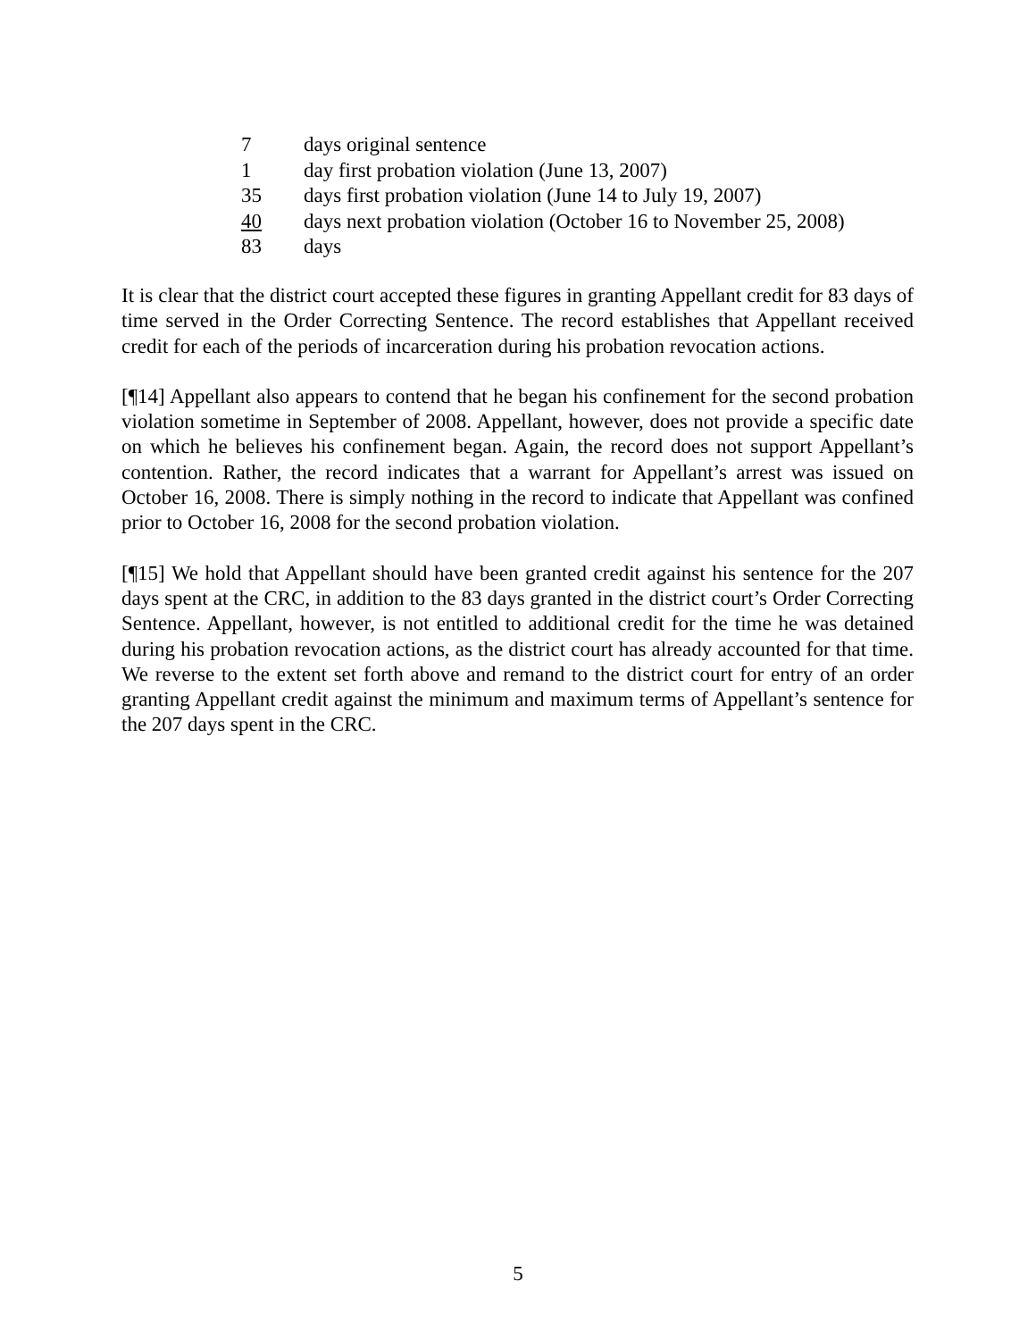| 7 | days original sentence |
| 1 | day first probation violation (June 13, 2007) |
| 35 | days first probation violation (June 14 to July 19, 2007) |
| 40 | days next probation violation (October 16 to November 25, 2008) |
| 83 | days |
It is clear that the district court accepted these figures in granting Appellant credit for 83 days of time served in the Order Correcting Sentence. The record establishes that Appellant received credit for each of the periods of incarceration during his probation revocation actions.
[¶14] Appellant also appears to contend that he began his confinement for the second probation violation sometime in September of 2008. Appellant, however, does not provide a specific date on which he believes his confinement began. Again, the record does not support Appellant’s contention. Rather, the record indicates that a warrant for Appellant’s arrest was issued on October 16, 2008. There is simply nothing in the record to indicate that Appellant was confined prior to October 16, 2008 for the second probation violation.
[¶15] We hold that Appellant should have been granted credit against his sentence for the 207 days spent at the CRC, in addition to the 83 days granted in the district court’s Order Correcting Sentence. Appellant, however, is not entitled to additional credit for the time he was detained during his probation revocation actions, as the district court has already accounted for that time. We reverse to the extent set forth above and remand to the district court for entry of an order granting Appellant credit against the minimum and maximum terms of Appellant’s sentence for the 207 days spent in the CRC.
5